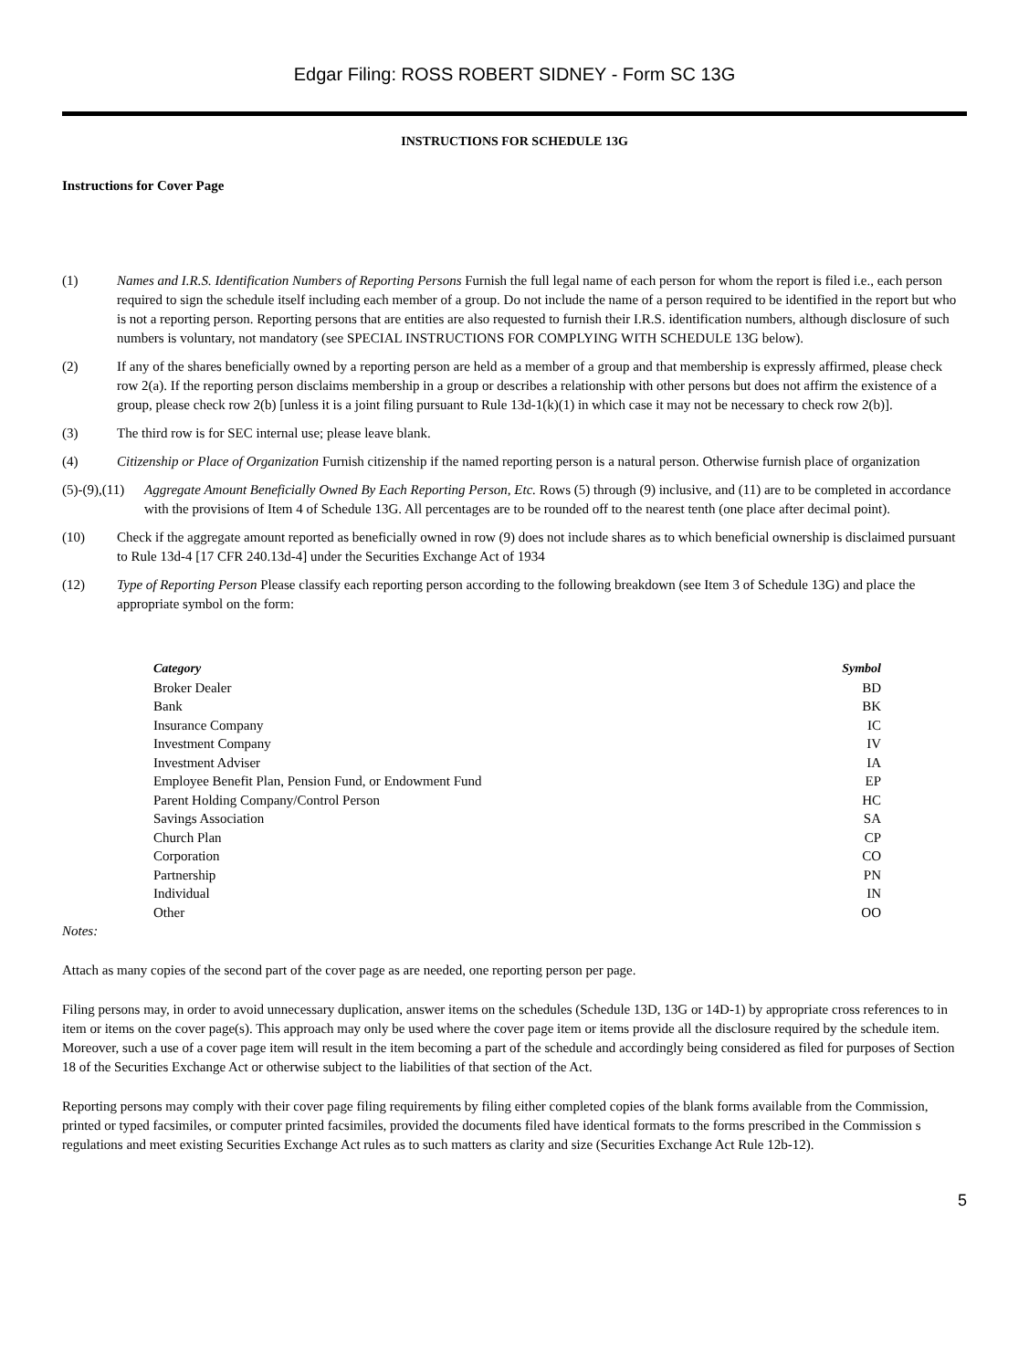Edgar Filing: ROSS ROBERT SIDNEY - Form SC 13G
INSTRUCTIONS FOR SCHEDULE 13G
Instructions for Cover Page
(1) Names and I.R.S. Identification Numbers of Reporting Persons Furnish the full legal name of each person for whom the report is filed i.e., each person required to sign the schedule itself including each member of a group. Do not include the name of a person required to be identified in the report but who is not a reporting person. Reporting persons that are entities are also requested to furnish their I.R.S. identification numbers, although disclosure of such numbers is voluntary, not mandatory (see SPECIAL INSTRUCTIONS FOR COMPLYING WITH SCHEDULE 13G below).
(2) If any of the shares beneficially owned by a reporting person are held as a member of a group and that membership is expressly affirmed, please check row 2(a). If the reporting person disclaims membership in a group or describes a relationship with other persons but does not affirm the existence of a group, please check row 2(b) [unless it is a joint filing pursuant to Rule 13d-1(k)(1) in which case it may not be necessary to check row 2(b)].
(3) The third row is for SEC internal use; please leave blank.
(4) Citizenship or Place of Organization Furnish citizenship if the named reporting person is a natural person. Otherwise furnish place of organization
(5)-(9),(11)
Aggregate Amount Beneficially Owned By Each Reporting Person, Etc. Rows (5) through (9) inclusive, and (11) are to be completed in accordance with the provisions of Item 4 of Schedule 13G. All percentages are to be rounded off to the nearest tenth (one place after decimal point).
(10) Check if the aggregate amount reported as beneficially owned in row (9) does not include shares as to which beneficial ownership is disclaimed pursuant to Rule 13d-4 [17 CFR 240.13d-4] under the Securities Exchange Act of 1934
(12) Type of Reporting Person Please classify each reporting person according to the following breakdown (see Item 3 of Schedule 13G) and place the appropriate symbol on the form:
| Category | Symbol |
| --- | --- |
| Broker Dealer | BD |
| Bank | BK |
| Insurance Company | IC |
| Investment Company | IV |
| Investment Adviser | IA |
| Employee Benefit Plan, Pension Fund, or Endowment Fund | EP |
| Parent Holding Company/Control Person | HC |
| Savings Association | SA |
| Church Plan | CP |
| Corporation | CO |
| Partnership | PN |
| Individual | IN |
| Other | OO |
Notes:
Attach as many copies of the second part of the cover page as are needed, one reporting person per page.
Filing persons may, in order to avoid unnecessary duplication, answer items on the schedules (Schedule 13D, 13G or 14D-1) by appropriate cross references to in item or items on the cover page(s). This approach may only be used where the cover page item or items provide all the disclosure required by the schedule item. Moreover, such a use of a cover page item will result in the item becoming a part of the schedule and accordingly being considered as filed for purposes of Section 18 of the Securities Exchange Act or otherwise subject to the liabilities of that section of the Act.
Reporting persons may comply with their cover page filing requirements by filing either completed copies of the blank forms available from the Commission, printed or typed facsimiles, or computer printed facsimiles, provided the documents filed have identical formats to the forms prescribed in the Commission s regulations and meet existing Securities Exchange Act rules as to such matters as clarity and size (Securities Exchange Act Rule 12b-12).
5